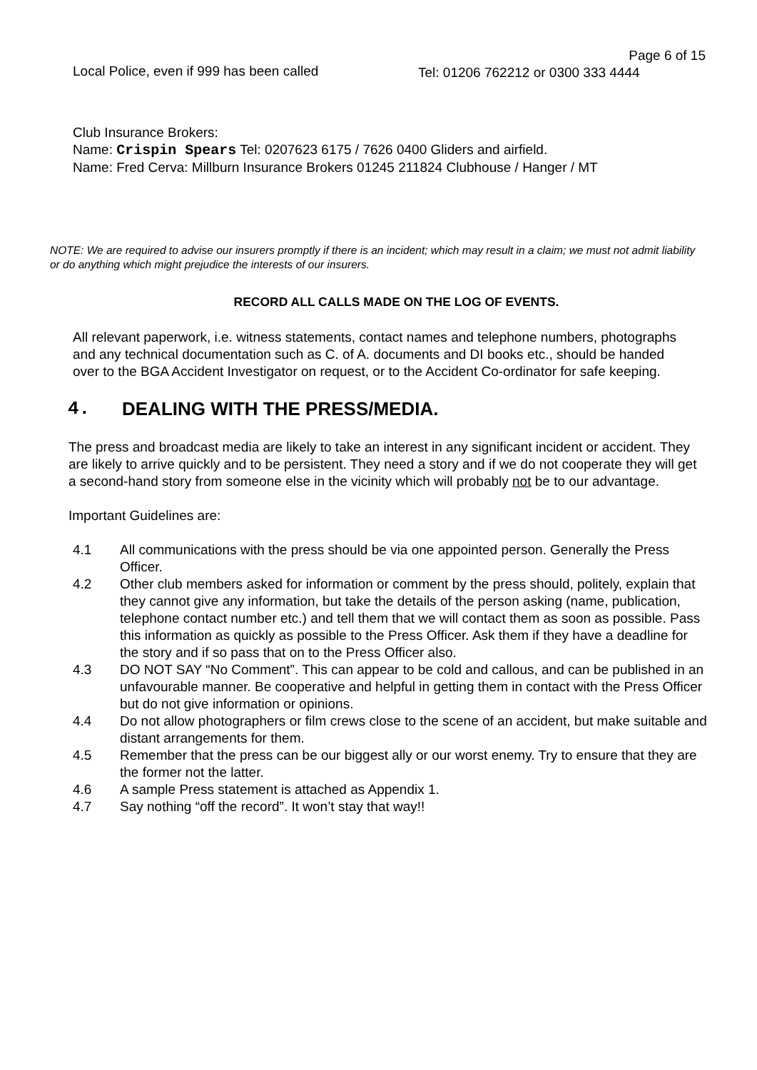Local Police, even if 999 has been called
Page 6 of 15
Tel: 01206 762212 or 0300 333 4444
Club Insurance Brokers:
Name: Crispin Spears Tel: 0207623 6175 / 7626 0400 Gliders and airfield.
Name: Fred Cerva: Millburn Insurance Brokers 01245 211824 Clubhouse / Hanger / MT
NOTE: We are required to advise our insurers promptly if there is an incident; which may result in a claim; we must not admit liability or do anything which might prejudice the interests of our insurers.
RECORD ALL CALLS MADE ON THE LOG OF EVENTS.
All relevant paperwork, i.e. witness statements, contact names and telephone numbers, photographs and any technical documentation such as C. of A. documents and DI books etc., should be handed over to the BGA Accident Investigator on request, or to the Accident Co-ordinator for safe keeping.
4. DEALING WITH THE PRESS/MEDIA.
The press and broadcast media are likely to take an interest in any significant incident or accident. They are likely to arrive quickly and to be persistent. They need a story and if we do not cooperate they will get a second-hand story from someone else in the vicinity which will probably not be to our advantage.
Important Guidelines are:
4.1 All communications with the press should be via one appointed person. Generally the Press Officer.
4.2 Other club members asked for information or comment by the press should, politely, explain that they cannot give any information, but take the details of the person asking (name, publication, telephone contact number etc.) and tell them that we will contact them as soon as possible. Pass this information as quickly as possible to the Press Officer. Ask them if they have a deadline for the story and if so pass that on to the Press Officer also.
4.3 DO NOT SAY “No Comment”. This can appear to be cold and callous, and can be published in an unfavourable manner. Be cooperative and helpful in getting them in contact with the Press Officer but do not give information or opinions.
4.4 Do not allow photographers or film crews close to the scene of an accident, but make suitable and distant arrangements for them.
4.5 Remember that the press can be our biggest ally or our worst enemy. Try to ensure that they are the former not the latter.
4.6 A sample Press statement is attached as Appendix 1.
4.7 Say nothing “off the record”. It won’t stay that way!!